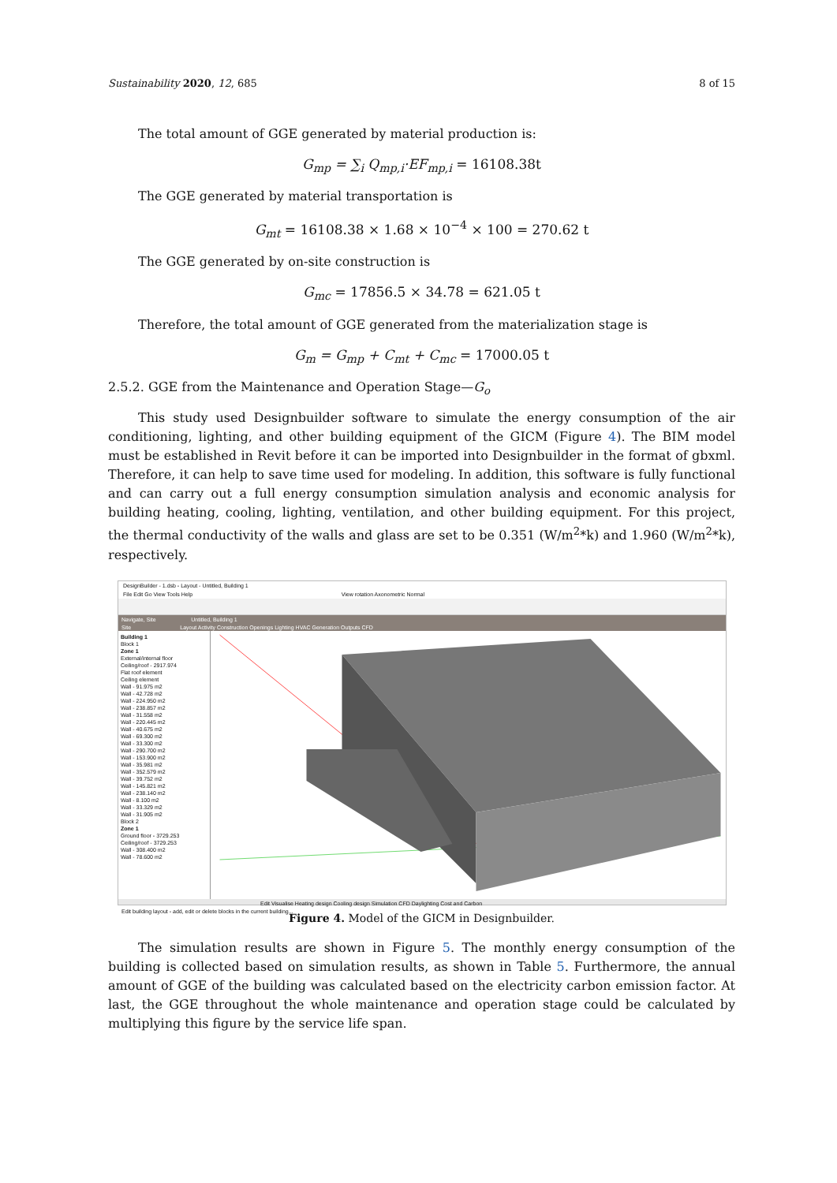Sustainability 2020, 12, 685 8 of 15
The total amount of GGE generated by material production is:
G<sub>mp</sub> = ∑<sub>i</sub> Q<sub>mp,i</sub>·EF<sub>mp,i</sub> = 16108.38t
The GGE generated by material transportation is
G<sub>mt</sub> = 16108.38 × 1.68 × 10<sup>−4</sup> × 100 = 270.62 t
The GGE generated by on-site construction is
G<sub>mc</sub> = 17856.5 × 34.78 = 621.05 t
Therefore, the total amount of GGE generated from the materialization stage is
G<sub>m</sub> = G<sub>mp</sub> + C<sub>mt</sub> + C<sub>mc</sub> = 17000.05 t
2.5.2. GGE from the Maintenance and Operation Stage—G<sub>o</sub>
This study used Designbuilder software to simulate the energy consumption of the air conditioning, lighting, and other building equipment of the GICM (Figure 4). The BIM model must be established in Revit before it can be imported into Designbuilder in the format of gbxml. Therefore, it can help to save time used for modeling. In addition, this software is fully functional and can carry out a full energy consumption simulation analysis and economic analysis for building heating, cooling, lighting, ventilation, and other building equipment. For this project, the thermal conductivity of the walls and glass are set to be 0.351 (W/m<sup>2</sup>*k) and 1.960 (W/m<sup>2</sup>*k), respectively.
DesignBuilder - 1.dsb - Layout - Untitled, Building 1
File Edit Go View Tools Help View rotation Axonometric Normal
Navigate, Site Untitled, Building 1
Site Layout Activity Construction Openings Lighting HVAC Generation Outputs CFD
Building 1
Block 1
Zone 1
External/internal floor
Ceiling/roof - 2917.974
Flat roof element
Ceiling element
Wall - 91.975 m2
Wall - 42.728 m2
Wall - 224.950 m2
Wall - 238.857 m2
Wall - 31.558 m2
Wall - 220.445 m2
Wall - 40.675 m2
Wall - 69.300 m2
Wall - 33.300 m2
Wall - 290.700 m2
Wall - 153.900 m2
Wall - 35.981 m2
Wall - 352.579 m2
Wall - 39.752 m2
Wall - 145.821 m2
Wall - 238.140 m2
Wall - 8.100 m2
Wall - 33.329 m2
Wall - 31.905 m2
Block 2
Zone 1
Ground floor - 3729.253
Ceiling/roof - 3729.253
Wall - 308.400 m2
Wall - 78.600 m2
Edit Visualise Heating design Cooling design Simulation CFD Daylighting Cost and Carbon
Edit building layout - add, edit or delete blocks in the current building...
Figure 4. Model of the GICM in Designbuilder.
The simulation results are shown in Figure 5. The monthly energy consumption of the building is collected based on simulation results, as shown in Table 5. Furthermore, the annual amount of GGE of the building was calculated based on the electricity carbon emission factor. At last, the GGE throughout the whole maintenance and operation stage could be calculated by multiplying this figure by the service life span.